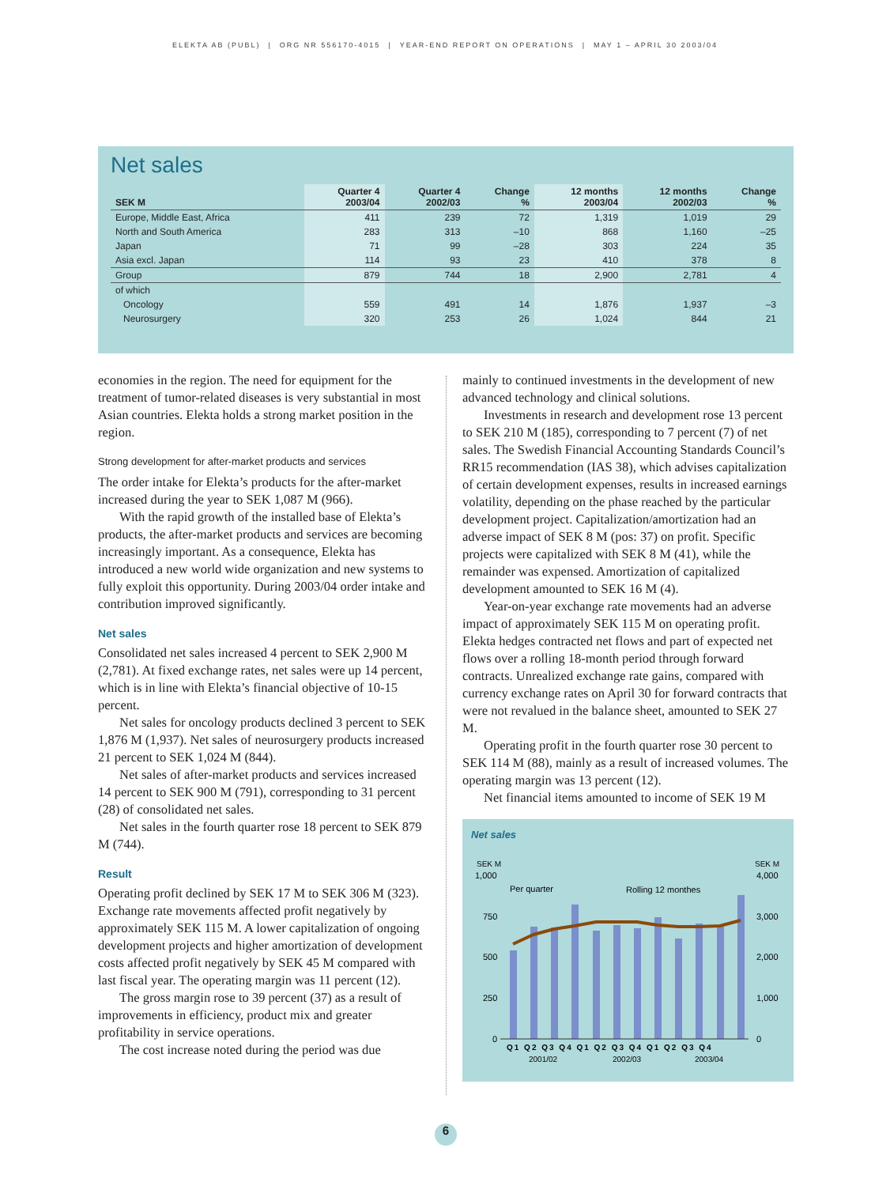ELEKTA AB (PUBL) | ORG NR 556170-4015 | YEAR-END REPORT ON OPERATIONS | MAY 1 – APRIL 30 2003/04
Net sales
| SEK M | Quarter 4 2003/04 | Quarter 4 2002/03 | Change % | 12 months 2003/04 | 12 months 2002/03 | Change % |
| --- | --- | --- | --- | --- | --- | --- |
| Europe, Middle East, Africa | 411 | 239 | 72 | 1,319 | 1,019 | 29 |
| North and South America | 283 | 313 | –10 | 868 | 1,160 | –25 |
| Japan | 71 | 99 | –28 | 303 | 224 | 35 |
| Asia excl. Japan | 114 | 93 | 23 | 410 | 378 | 8 |
| Group | 879 | 744 | 18 | 2,900 | 2,781 | 4 |
| of which | | | | | | |
| Oncology | 559 | 491 | 14 | 1,876 | 1,937 | –3 |
| Neurosurgery | 320 | 253 | 26 | 1,024 | 844 | 21 |
economies in the region. The need for equipment for the treatment of tumor-related diseases is very substantial in most Asian countries. Elekta holds a strong market position in the region.
Strong development for after-market products and services
The order intake for Elekta’s products for the after-market increased during the year to SEK 1,087 M (966).
With the rapid growth of the installed base of Elekta’s products, the after-market products and services are becoming increasingly important. As a consequence, Elekta has introduced a new world wide organization and new systems to fully exploit this opportunity. During 2003/04 order intake and contribution improved significantly.
Net sales
Consolidated net sales increased 4 percent to SEK 2,900 M (2,781). At fixed exchange rates, net sales were up 14 percent, which is in line with Elekta’s financial objective of 10-15 percent.
Net sales for oncology products declined 3 percent to SEK 1,876 M (1,937). Net sales of neurosurgery products increased 21 percent to SEK 1,024 M (844).
Net sales of after-market products and services increased 14 percent to SEK 900 M (791), corresponding to 31 percent (28) of consolidated net sales.
Net sales in the fourth quarter rose 18 percent to SEK 879 M (744).
Result
Operating profit declined by SEK 17 M to SEK 306 M (323). Exchange rate movements affected profit negatively by approximately SEK 115 M. A lower capitalization of ongoing development projects and higher amortization of development costs affected profit negatively by SEK 45 M compared with last fiscal year. The operating margin was 11 percent (12).
The gross margin rose to 39 percent (37) as a result of improvements in efficiency, product mix and greater profitability in service operations.
The cost increase noted during the period was due
mainly to continued investments in the development of new advanced technology and clinical solutions.
Investments in research and development rose 13 percent to SEK 210 M (185), corresponding to 7 percent (7) of net sales. The Swedish Financial Accounting Standards Council’s RR15 recommendation (IAS 38), which advises capitalization of certain development expenses, results in increased earnings volatility, depending on the phase reached by the particular development project. Capitalization/amortization had an adverse impact of SEK 8 M (pos: 37) on profit. Specific projects were capitalized with SEK 8 M (41), while the remainder was expensed. Amortization of capitalized development amounted to SEK 16 M (4).
Year-on-year exchange rate movements had an adverse impact of approximately SEK 115 M on operating profit. Elekta hedges contracted net flows and part of expected net flows over a rolling 18-month period through forward contracts. Unrealized exchange rate gains, compared with currency exchange rates on April 30 for forward contracts that were not revalued in the balance sheet, amounted to SEK 27 M.
Operating profit in the fourth quarter rose 30 percent to SEK 114 M (88), mainly as a result of increased volumes. The operating margin was 13 percent (12).
Net financial items amounted to income of SEK 19 M
Net sales
SEK M
SEK M
1,000
4,000
750
3,000
500
2,000
250
1,000
0
0
Per quarter
Rolling 12 monthes
Q1 Q2 Q3 Q4 Q1 Q2 Q3 Q4 Q1 Q2 Q3 Q4
2001/02
2002/03
2003/04
6